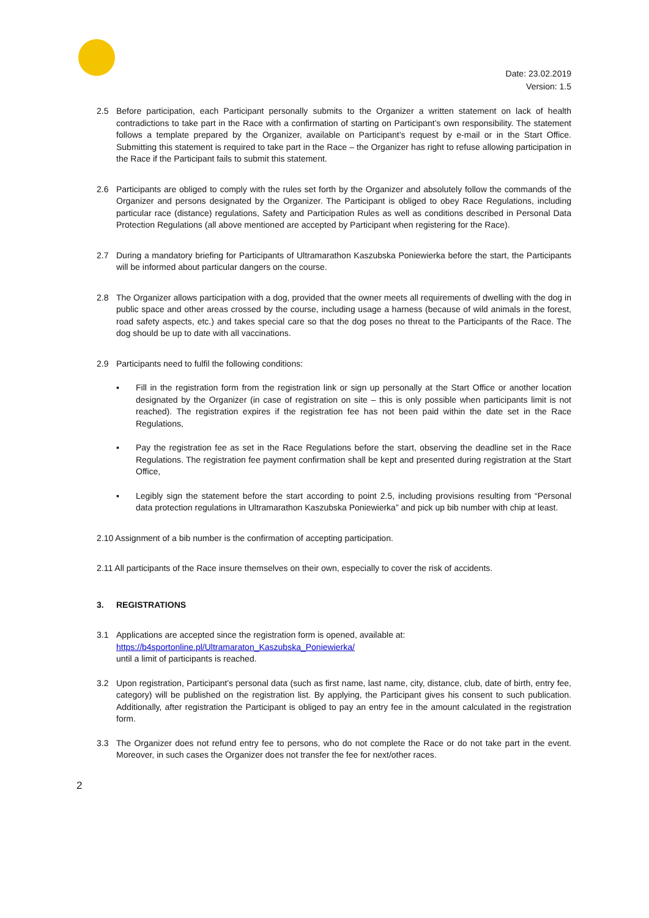Date: 23.02.2019
Version: 1.5
2.5 Before participation, each Participant personally submits to the Organizer a written statement on lack of health contradictions to take part in the Race with a confirmation of starting on Participant’s own responsibility. The statement follows a template prepared by the Organizer, available on Participant’s request by e-mail or in the Start Office. Submitting this statement is required to take part in the Race – the Organizer has right to refuse allowing participation in the Race if the Participant fails to submit this statement.
2.6 Participants are obliged to comply with the rules set forth by the Organizer and absolutely follow the commands of the Organizer and persons designated by the Organizer. The Participant is obliged to obey Race Regulations, including particular race (distance) regulations, Safety and Participation Rules as well as conditions described in Personal Data Protection Regulations (all above mentioned are accepted by Participant when registering for the Race).
2.7 During a mandatory briefing for Participants of Ultramarathon Kaszubska Poniewierka before the start, the Participants will be informed about particular dangers on the course.
2.8 The Organizer allows participation with a dog, provided that the owner meets all requirements of dwelling with the dog in public space and other areas crossed by the course, including usage a harness (because of wild animals in the forest, road safety aspects, etc.) and takes special care so that the dog poses no threat to the Participants of the Race. The dog should be up to date with all vaccinations.
2.9 Participants need to fulfil the following conditions:
▪ Fill in the registration form from the registration link or sign up personally at the Start Office or another location designated by the Organizer (in case of registration on site – this is only possible when participants limit is not reached). The registration expires if the registration fee has not been paid within the date set in the Race Regulations,
▪ Pay the registration fee as set in the Race Regulations before the start, observing the deadline set in the Race Regulations. The registration fee payment confirmation shall be kept and presented during registration at the Start Office,
▪ Legibly sign the statement before the start according to point 2.5, including provisions resulting from “Personal data protection regulations in Ultramarathon Kaszubska Poniewierka” and pick up bib number with chip at least.
2.10 Assignment of a bib number is the confirmation of accepting participation.
2.11 All participants of the Race insure themselves on their own, especially to cover the risk of accidents.
3. REGISTRATIONS
3.1 Applications are accepted since the registration form is opened, available at:
https://b4sportonline.pl/Ultramaraton_Kaszubska_Poniewierka/
until a limit of participants is reached.
3.2 Upon registration, Participant’s personal data (such as first name, last name, city, distance, club, date of birth, entry fee, category) will be published on the registration list. By applying, the Participant gives his consent to such publication. Additionally, after registration the Participant is obliged to pay an entry fee in the amount calculated in the registration form.
3.3 The Organizer does not refund entry fee to persons, who do not complete the Race or do not take part in the event. Moreover, in such cases the Organizer does not transfer the fee for next/other races.
2